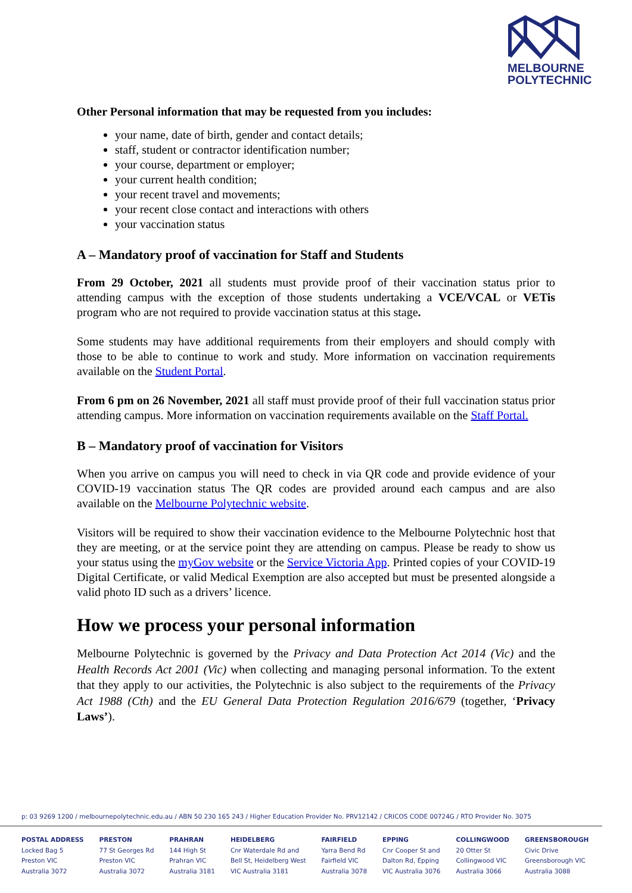MELBOURNE
POLYTECHNIC
Other Personal information that may be requested from you includes:
your name, date of birth, gender and contact details;
staff, student or contractor identification number;
your course, department or employer;
your current health condition;
your recent travel and movements;
your recent close contact and interactions with others
your vaccination status
A – Mandatory proof of vaccination for Staff and Students
From 29 October, 2021 all students must provide proof of their vaccination status prior to attending campus with the exception of those students undertaking a VCE/VCAL or VETis program who are not required to provide vaccination status at this stage.
Some students may have additional requirements from their employers and should comply with those to be able to continue to work and study. More information on vaccination requirements available on the Student Portal.
From 6 pm on 26 November, 2021 all staff must provide proof of their full vaccination status prior attending campus. More information on vaccination requirements available on the Staff Portal.
B – Mandatory proof of vaccination for Visitors
When you arrive on campus you will need to check in via QR code and provide evidence of your COVID-19 vaccination status The QR codes are provided around each campus and are also available on the Melbourne Polytechnic website.
Visitors will be required to show their vaccination evidence to the Melbourne Polytechnic host that they are meeting, or at the service point they are attending on campus. Please be ready to show us your status using the myGov website or the Service Victoria App. Printed copies of your COVID-19 Digital Certificate, or valid Medical Exemption are also accepted but must be presented alongside a valid photo ID such as a drivers’ licence.
How we process your personal information
Melbourne Polytechnic is governed by the Privacy and Data Protection Act 2014 (Vic) and the Health Records Act 2001 (Vic) when collecting and managing personal information. To the extent that they apply to our activities, the Polytechnic is also subject to the requirements of the Privacy Act 1988 (Cth) and the EU General Data Protection Regulation 2016/679 (together, ‘Privacy Laws’).
p: 03 9269 1200 / melbournepolytechnic.edu.au / ABN 50 230 165 243 / Higher Education Provider No. PRV12142 / CRICOS CODE 00724G / RTO Provider No. 3075
POSTAL ADDRESS
Locked Bag 5
Preston VIC
Australia 3072
PRESTON
77 St Georges Rd
Preston VIC
Australia 3072
PRAHRAN
144 High St
Prahran VIC
Australia 3181
HEIDELBERG
Cnr Waterdale Rd and
Bell St, Heidelberg West
VIC Australia 3181
FAIRFIELD
Yarra Bend Rd
Fairfield VIC
Australia 3078
EPPING
Cnr Cooper St and
Dalton Rd, Epping
VIC Australia 3076
COLLINGWOOD
20 Otter St
Collingwood VIC
Australia 3066
GREENSBOROUGH
Civic Drive
Greensborough VIC
Australia 3088